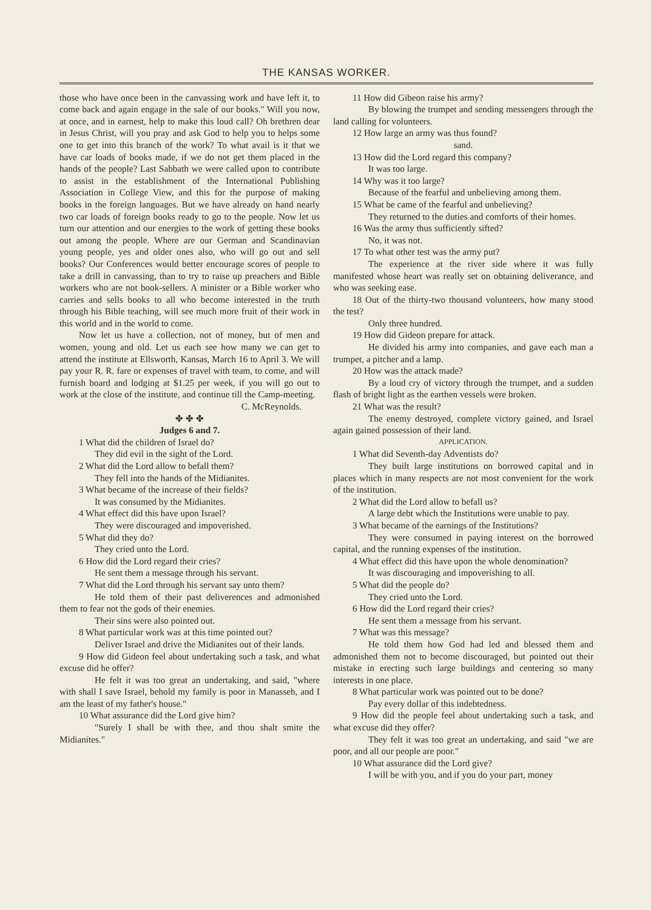THE KANSAS WORKER.
those who have once been in the canvassing work and have left it, to come back and again engage in the sale of our books." Will you now, at once, and in earnest, help to make this loud call? Oh brethren dear in Jesus Christ, will you pray and ask God to help you to helps some one to get into this branch of the work? To what avail is it that we have car loads of books made, if we do not get them placed in the hands of the people? Last Sabbath we were called upon to contribute to assist in the establishment of the International Publishing Association in College View, and this for the purpose of making books in the foreign languages. But we have already on hand nearly two car loads of foreign books ready to go to the people. Now let us turn our attention and our energies to the work of getting these books out among the people. Where are our German and Scandinavian young people, yes and older ones also, who will go out and sell books? Our Conferences would better encourage scores of people to take a drill in canvassing, than to try to raise up preachers and Bible workers who are not book-sellers. A minister or a Bible worker who carries and sells books to all who become interested in the truth through his Bible teaching, will see much more fruit of their work in this world and in the world to come.
Now let us have a collection, not of money, but of men and women, young and old. Let us each see how many we can get to attend the institute at Ellsworth, Kansas, March 16 to April 3. We will pay your R. R. fare or expenses of travel with team, to come, and will furnish board and lodging at $1.25 per week, if you will go out to work at the close of the institute, and continue till the Camp-meeting.
C. McReynolds.
✤ ✤ ✤
Judges 6 and 7.
1 What did the children of Israel do?
They did evil in the sight of the Lord.
2 What did the Lord allow to befall them?
They fell into the hands of the Midianites.
3 What became of the increase of their fields?
It was consumed by the Midianites.
4 What effect did this have upon Israel?
They were discouraged and impoverished.
5 What did they do?
They cried unto the Lord.
6 How did the Lord regard their cries?
He sent them a message through his servant.
7 What did the Lord through his servant say unto them?
He told them of their past deliverences and admonished them to fear not the gods of their enemies.
Their sins were also pointed out.
8 What particular work was at this time pointed out?
Deliver Israel and drive the Midianites out of their lands.
9 How did Gideon feel about undertaking such a task, and what excuse did he offer?
He felt it was too great an undertaking, and said, "where with shall I save Israel, behold my family is poor in Manasseh, and I am the least of my father's house."
10 What assurance did the Lord give him?
"Surely I shall be with thee, and thou shalt smite the Midianites."
11 How did Gibeon raise his army?
By blowing the trumpet and sending messengers through the land calling for volunteers.
12 How large an army was thus found?
sand.
13 How did the Lord regard this company?
It was too large.
14 Why was it too large?
Because of the fearful and unbelieving among them.
15 What be came of the fearful and unbelieving?
They returned to the duties and comforts of their homes.
16 Was the army thus sufficiently sifted?
No, it was not.
17 To what other test was the army put?
The experience at the river side where it was fully manifested whose heart was really set on obtaining deliverance, and who was seeking ease.
18 Out of the thirty-two thousand volunteers, how many stood the test?
Only three hundred.
19 How did Gideon prepare for attack.
He divided his army into companies, and gave each man a trumpet, a pitcher and a lamp.
20 How was the attack made?
By a loud cry of victory through the trumpet, and a sudden flash of bright light as the earthen vessels were broken.
21 What was the result?
The enemy destroyed, complete victory gained, and Israel again gained possession of their land.
APPLICATION.
1 What did Seventh-day Adventists do?
They built large institutions on borrowed capital and in places which in many respects are not most convenient for the work of the institution.
2 What did the Lord allow to befall us?
A large debt which the Institutions were unable to pay.
3 What became of the earnings of the Institutions?
They were consumed in paying interest on the borrowed capital, and the running expenses of the institution.
4 What effect did this have upon the whole denomination?
It was discouraging and impoverishing to all.
5 What did the people do?
They cried unto the Lord.
6 How did the Lord regard their cries?
He sent them a message from his servant.
7 What was this message?
He told them how God had led and blessed them and admonished them not to become discouraged, but pointed out their mistake in erecting such large buildings and centering so many interests in one place.
8 What particular work was pointed out to be done?
Pay every dollar of this indebtedness.
9 How did the people feel about undertaking such a task, and what excuse did they offer?
They felt it was too great an undertaking, and said "we are poor, and all our people are poor."
10 What assurance did the Lord give?
I will be with you, and if you do your part, money